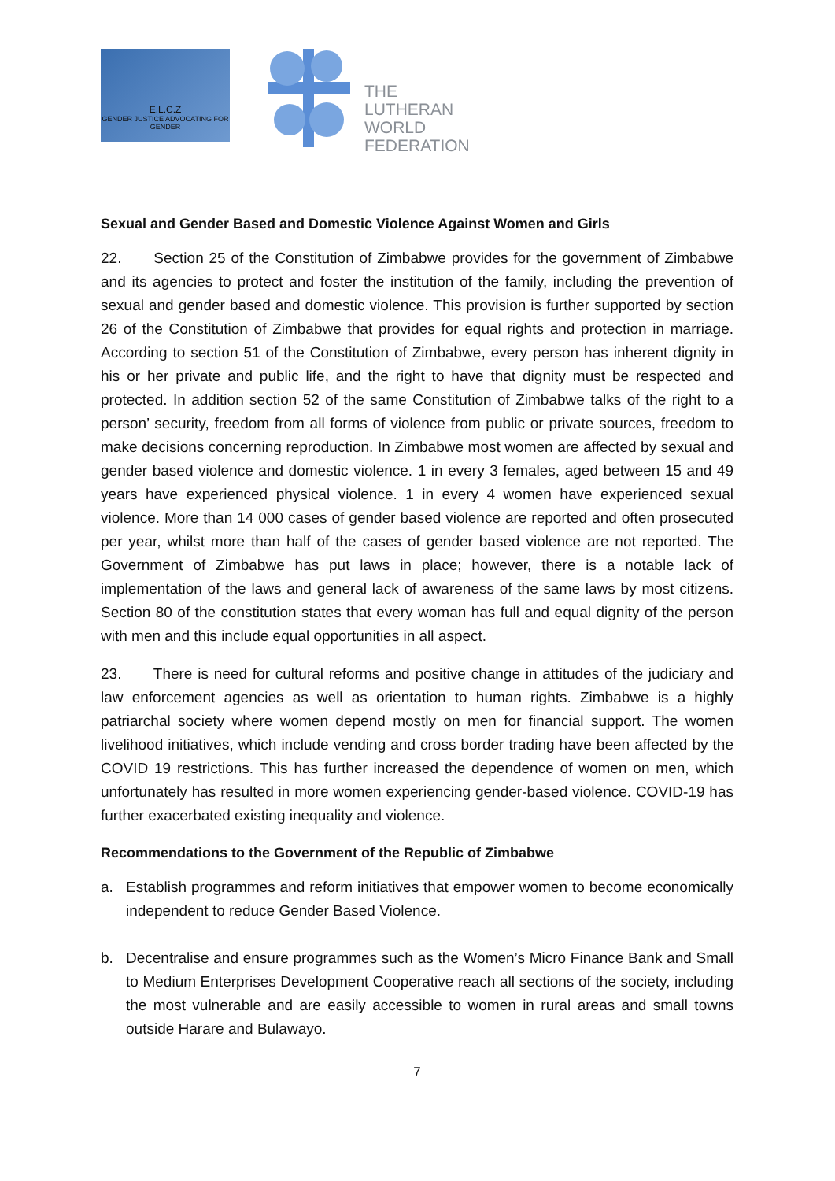E.L.C.Z
GENDER JUSTICE ADVOCATING FOR GENDER
THE
LUTHERAN
WORLD
FEDERATION
Sexual and Gender Based and Domestic Violence Against Women and Girls
22. Section 25 of the Constitution of Zimbabwe provides for the government of Zimbabwe and its agencies to protect and foster the institution of the family, including the prevention of sexual and gender based and domestic violence. This provision is further supported by section 26 of the Constitution of Zimbabwe that provides for equal rights and protection in marriage. According to section 51 of the Constitution of Zimbabwe, every person has inherent dignity in his or her private and public life, and the right to have that dignity must be respected and protected. In addition section 52 of the same Constitution of Zimbabwe talks of the right to a person’ security, freedom from all forms of violence from public or private sources, freedom to make decisions concerning reproduction. In Zimbabwe most women are affected by sexual and gender based violence and domestic violence. 1 in every 3 females, aged between 15 and 49 years have experienced physical violence. 1 in every 4 women have experienced sexual violence. More than 14 000 cases of gender based violence are reported and often prosecuted per year, whilst more than half of the cases of gender based violence are not reported. The Government of Zimbabwe has put laws in place; however, there is a notable lack of implementation of the laws and general lack of awareness of the same laws by most citizens. Section 80 of the constitution states that every woman has full and equal dignity of the person with men and this include equal opportunities in all aspect.
23. There is need for cultural reforms and positive change in attitudes of the judiciary and law enforcement agencies as well as orientation to human rights. Zimbabwe is a highly patriarchal society where women depend mostly on men for financial support. The women livelihood initiatives, which include vending and cross border trading have been affected by the COVID 19 restrictions. This has further increased the dependence of women on men, which unfortunately has resulted in more women experiencing gender-based violence. COVID-19 has further exacerbated existing inequality and violence.
Recommendations to the Government of the Republic of Zimbabwe
a. Establish programmes and reform initiatives that empower women to become economically independent to reduce Gender Based Violence.
b. Decentralise and ensure programmes such as the Women’s Micro Finance Bank and Small to Medium Enterprises Development Cooperative reach all sections of the society, including the most vulnerable and are easily accessible to women in rural areas and small towns outside Harare and Bulawayo.
7